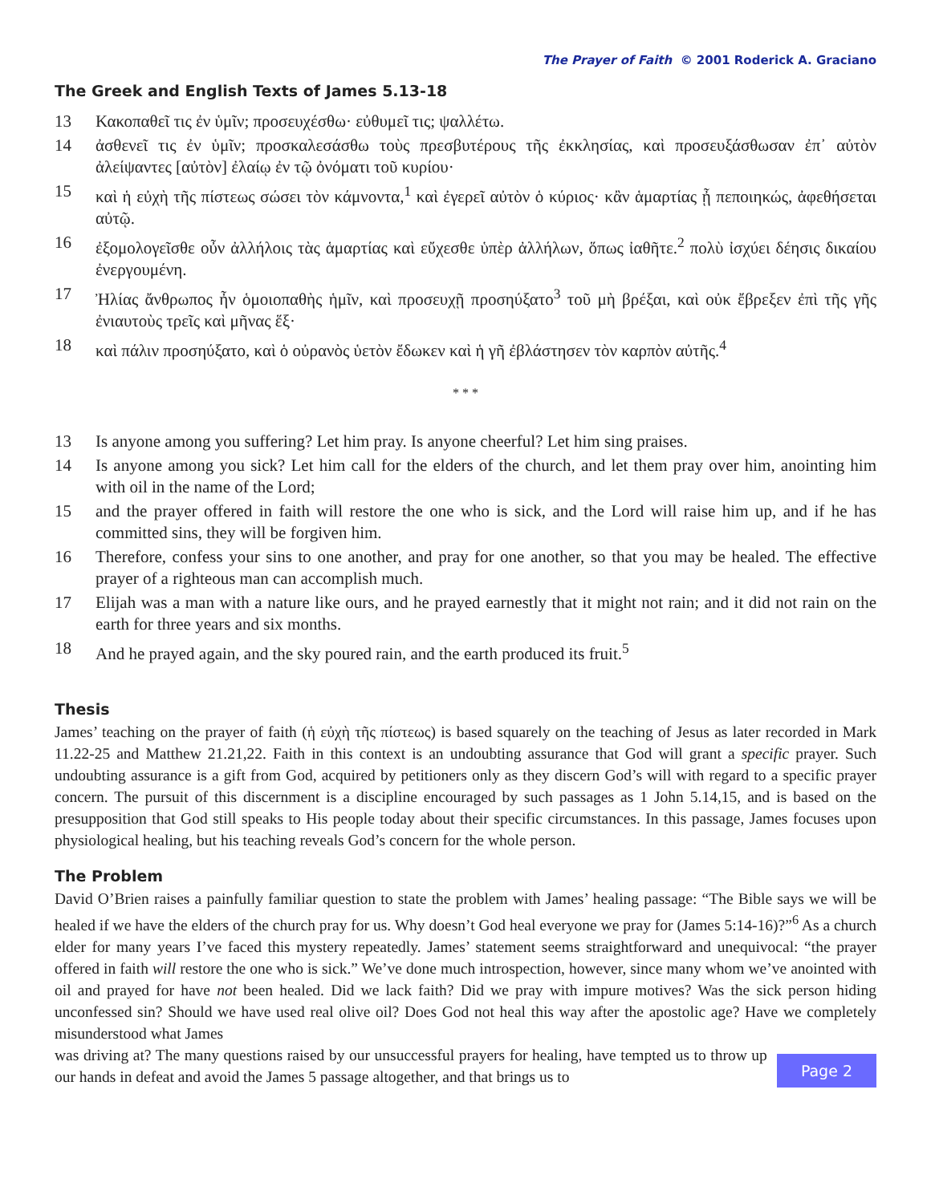The Prayer of Faith © 2001 Roderick A. Graciano
The Greek and English Texts of James 5.13-18
13 Κακοπαθεῖ τις ἐν ὑμῖν; προσευχέσθω· εὐθυμεῖ τις; ψαλλέτω.
14 ἀσθενεῖ τις ἐν ὑμῖν; προσκαλεσάσθω τοὺς πρεσβυτέρους τῆς ἐκκλησίας, καὶ προσευξάσθωσαν ἐπ᾽ αὐτὸν ἀλείψαντες [αὐτὸν] ἐλαίῳ ἐν τῷ ὀνόματι τοῦ κυρίου·
15 καὶ ἡ εὐχὴ τῆς πίστεως σώσει τὸν κάμνοντα,<sup>1</sup> καὶ ἐγερεῖ αὐτὸν ὁ κύριος· κἂν ἁμαρτίας ᾖ πεποιηκώς, ἀφεθήσεται αὐτῷ.
16 ἐξομολογεῖσθε οὖν ἀλλήλοις τὰς ἁμαρτίας καὶ εὔχεσθε ὑπὲρ ἀλλήλων, ὅπως ἰαθῆτε.<sup>2</sup> πολὺ ἰσχύει δέησις δικαίου ἐνεργουμένη.
17 Ἠλίας ἄνθρωπος ἦν ὁμοιοπαθὴς ἡμῖν, καὶ προσευχῇ προσηύξατο<sup>3</sup> τοῦ μὴ βρέξαι, καὶ οὐκ ἔβρεξεν ἐπὶ τῆς γῆς ἐνιαυτοὺς τρεῖς καὶ μῆνας ἕξ·
18 καὶ πάλιν προσηύξατο, καὶ ὁ οὐρανὸς ὑετὸν ἔδωκεν καὶ ἡ γῆ ἐβλάστησεν τὸν καρπὸν αὐτῆς.<sup>4</sup>
* * *
13 Is anyone among you suffering? Let him pray. Is anyone cheerful? Let him sing praises.
14 Is anyone among you sick? Let him call for the elders of the church, and let them pray over him, anointing him with oil in the name of the Lord;
15 and the prayer offered in faith will restore the one who is sick, and the Lord will raise him up, and if he has committed sins, they will be forgiven him.
16 Therefore, confess your sins to one another, and pray for one another, so that you may be healed. The effective prayer of a righteous man can accomplish much.
17 Elijah was a man with a nature like ours, and he prayed earnestly that it might not rain; and it did not rain on the earth for three years and six months.
18 And he prayed again, and the sky poured rain, and the earth produced its fruit.<sup>5</sup>
Thesis
James’ teaching on the prayer of faith (ἡ εὐχὴ τῆς πίστεως) is based squarely on the teaching of Jesus as later recorded in Mark 11.22-25 and Matthew 21.21,22. Faith in this context is an undoubting assurance that God will grant a specific prayer. Such undoubting assurance is a gift from God, acquired by petitioners only as they discern God’s will with regard to a specific prayer concern. The pursuit of this discernment is a discipline encouraged by such passages as 1 John 5.14,15, and is based on the presupposition that God still speaks to His people today about their specific circumstances. In this passage, James focuses upon physiological healing, but his teaching reveals God’s concern for the whole person.
The Problem
David O’Brien raises a painfully familiar question to state the problem with James’ healing passage: “The Bible says we will be healed if we have the elders of the church pray for us. Why doesn’t God heal everyone we pray for (James 5:14-16)?”<sup>6</sup> As a church elder for many years I’ve faced this mystery repeatedly. James’ statement seems straightforward and unequivocal: “the prayer offered in faith will restore the one who is sick.” We’ve done much introspection, however, since many whom we’ve anointed with oil and prayed for have not been healed. Did we lack faith? Did we pray with impure motives? Was the sick person hiding unconfessed sin? Should we have used real olive oil? Does God not heal this way after the apostolic age? Have we completely misunderstood what James
was driving at? The many questions raised by our unsuccessful prayers for healing, have tempted us to throw up our hands in defeat and avoid the James 5 passage altogether, and that brings us to
Page 2